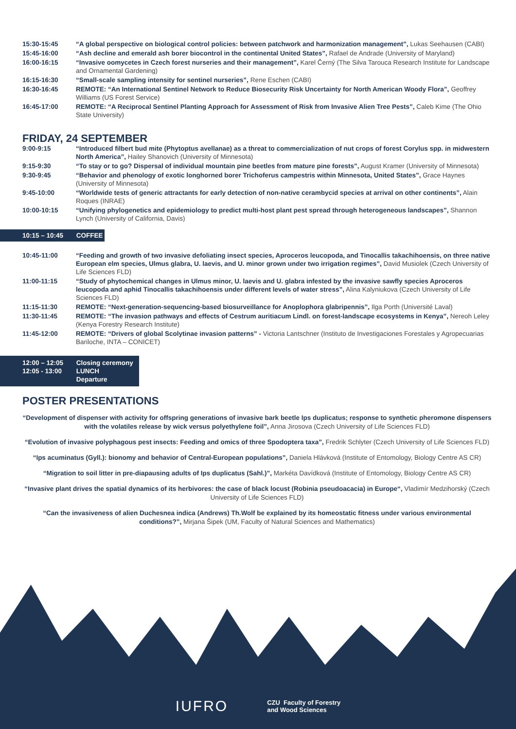15:30-15:45 “A global perspective on biological control policies: between patchwork and harmonization management”, Lukas Seehausen (CABI)
15:45-16:00 “Ash decline and emerald ash borer biocontrol in the continental United States”, Rafael de Andrade (University of Maryland)
16:00-16:15 “Invasive oomycetes in Czech forest nurseries and their management”, Karel Černý (The Silva Tarouca Research Institute for Landscape and Ornamental Gardening)
16:15-16:30 “Small-scale sampling intensity for sentinel nurseries”, Rene Eschen (CABI)
16:30-16:45 REMOTE: “An International Sentinel Network to Reduce Biosecurity Risk Uncertainty for North American Woody Flora”, Geoffrey Williams (US Forest Service)
16:45-17:00 REMOTE: “A Reciprocal Sentinel Planting Approach for Assessment of Risk from Invasive Alien Tree Pests”, Caleb Kime (The Ohio State University)
FRIDAY, 24 SEPTEMBER
9:00-9:15 “Introduced filbert bud mite (Phytoptus avellanae) as a threat to commercialization of nut crops of forest Corylus spp. in midwestern North America”, Hailey Shanovich (University of Minnesota)
9:15-9:30 “To stay or to go? Dispersal of individual mountain pine beetles from mature pine forests”, August Kramer (University of Minnesota)
9:30-9:45 “Behavior and phenology of exotic longhorned borer Trichoferus campestris within Minnesota, United States”, Grace Haynes (University of Minnesota)
9:45-10:00 “Worldwide tests of generic attractants for early detection of non-native cerambycid species at arrival on other continents”, Alain Roques (INRAE)
10:00-10:15 “Unifying phylogenetics and epidemiology to predict multi-host plant pest spread through heterogeneous landscapes”, Shannon Lynch (University of California, Davis)
10:15 – 10:45 COFFEE
10:45-11:00 “Feeding and growth of two invasive defoliating insect species, Aproceros leucopoda, and Tinocallis takachihoensis, on three native European elm species, Ulmus glabra, U. laevis, and U. minor grown under two irrigation regimes”, David Musiolek (Czech University of Life Sciences FLD)
11:00-11:15 “Study of phytochemical changes in Ulmus minor, U. laevis and U. glabra infested by the invasive sawfly species Aproceros leucopoda and aphid Tinocallis takachihoensis under different levels of water stress”, Alina Kalyniukova (Czech University of Life Sciences FLD)
11:15-11:30 REMOTE: “Next-generation-sequencing-based biosurveillance for Anoplophora glabripennis”, Ilga Porth (Université Laval)
11:30-11:45 REMOTE: “The invasion pathways and effects of Cestrum auritiacum Lindl. on forest-landscape ecosystems in Kenya”, Nereoh Leley (Kenya Forestry Research Institute)
11:45-12:00 REMOTE: “Drivers of global Scolytinae invasion patterns” - Victoria Lantschner (Instituto de Investigaciones Forestales y Agropecuarias Bariloche, INTA – CONICET)
12:00 – 12:05 Closing ceremony
12:05 - 13:00 LUNCH
Departure
POSTER PRESENTATIONS
“Development of dispenser with activity for offspring generations of invasive bark beetle Ips duplicatus; response to synthetic pheromone dispensers with the volatiles release by wick versus polyethylene foil”, Anna Jirosova (Czech University of Life Sciences FLD)
“Evolution of invasive polyphagous pest insects: Feeding and omics of three Spodoptera taxa”, Fredrik Schlyter (Czech University of Life Sciences FLD)
“Ips acuminatus (Gyll.): bionomy and behavior of Central-European populations”, Daniela Hlávková (Institute of Entomology, Biology Centre AS CR)
“Migration to soil litter in pre-diapausing adults of Ips duplicatus (Sahl.)”, Markéta Davídková (Institute of Entomology, Biology Centre AS CR)
“Invasive plant drives the spatial dynamics of its herbivores: the case of black locust (Robinia pseudoacacia) in Europe“, Vladimír Medzihorský (Czech University of Life Sciences FLD)
“Can the invasiveness of alien Duchesnea indica (Andrews) Th.Wolf be explained by its homeostatic fitness under various environmental conditions?”, Mirjana Šipek (UM, Faculty of Natural Sciences and Mathematics)
IUFRO
CZU Faculty of Forestry
and Wood Sciences